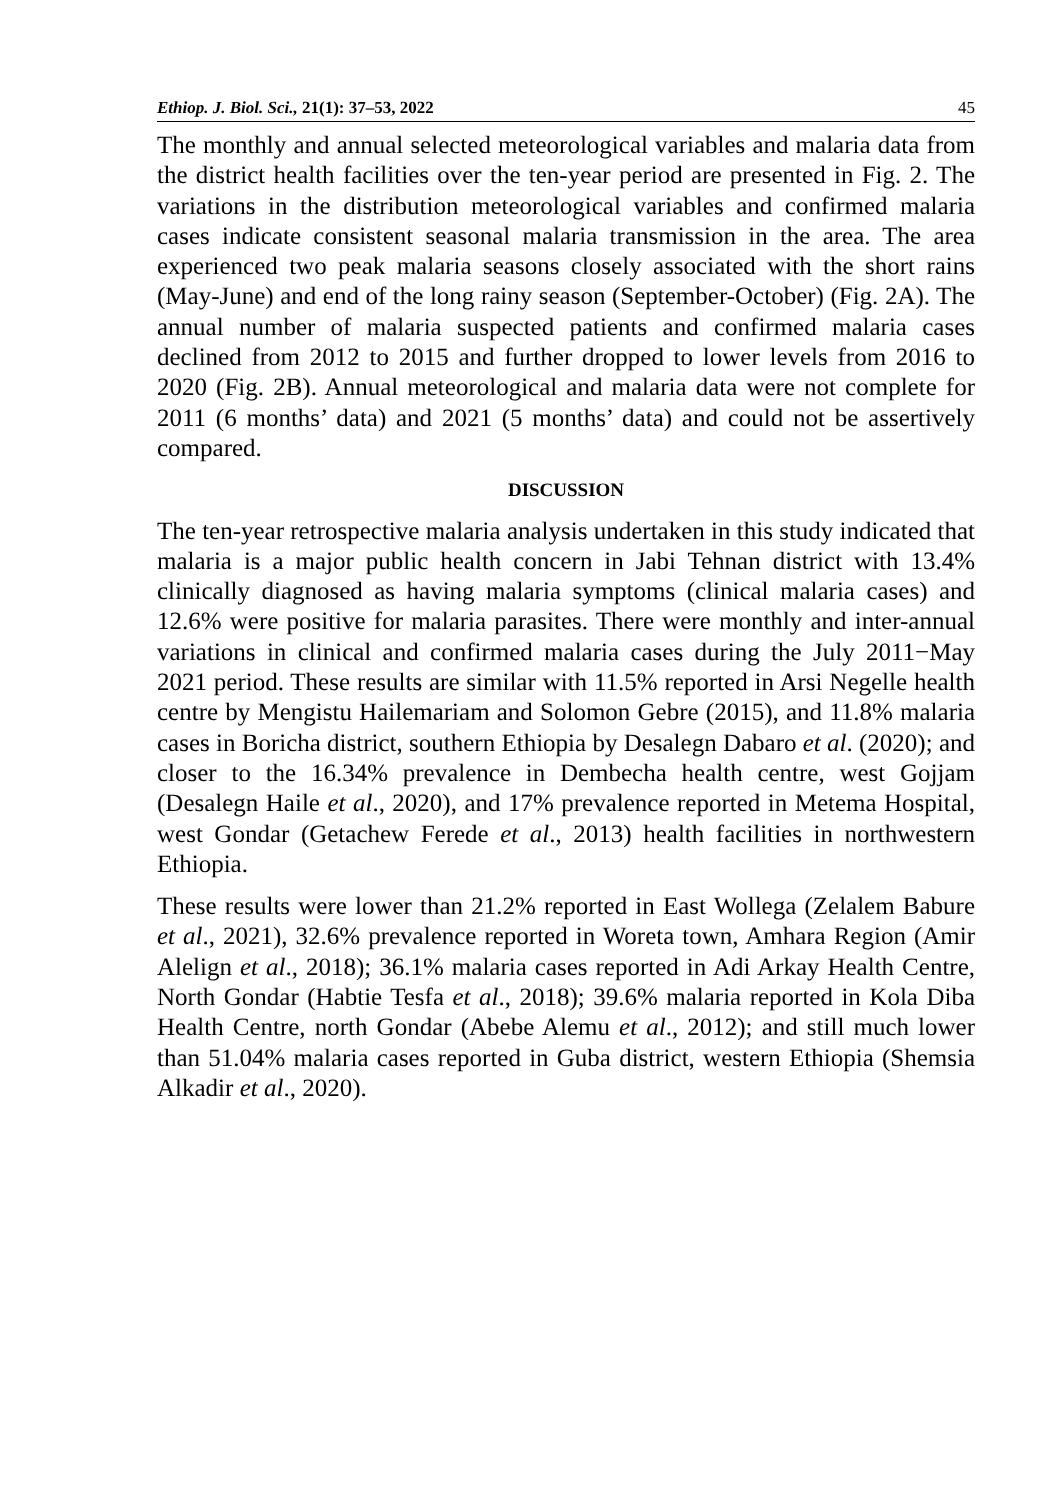Ethiop. J. Biol. Sci., 21(1): 37–53, 2022 45
The monthly and annual selected meteorological variables and malaria data from the district health facilities over the ten-year period are presented in Fig. 2. The variations in the distribution meteorological variables and confirmed malaria cases indicate consistent seasonal malaria transmission in the area. The area experienced two peak malaria seasons closely associated with the short rains (May-June) and end of the long rainy season (September-October) (Fig. 2A). The annual number of malaria suspected patients and confirmed malaria cases declined from 2012 to 2015 and further dropped to lower levels from 2016 to 2020 (Fig. 2B). Annual meteorological and malaria data were not complete for 2011 (6 months’ data) and 2021 (5 months’ data) and could not be assertively compared.
DISCUSSION
The ten-year retrospective malaria analysis undertaken in this study indicated that malaria is a major public health concern in Jabi Tehnan district with 13.4% clinically diagnosed as having malaria symptoms (clinical malaria cases) and 12.6% were positive for malaria parasites. There were monthly and inter-annual variations in clinical and confirmed malaria cases during the July 2011−May 2021 period. These results are similar with 11.5% reported in Arsi Negelle health centre by Mengistu Hailemariam and Solomon Gebre (2015), and 11.8% malaria cases in Boricha district, southern Ethiopia by Desalegn Dabaro et al. (2020); and closer to the 16.34% prevalence in Dembecha health centre, west Gojjam (Desalegn Haile et al., 2020), and 17% prevalence reported in Metema Hospital, west Gondar (Getachew Ferede et al., 2013) health facilities in northwestern Ethiopia.
These results were lower than 21.2% reported in East Wollega (Zelalem Babure et al., 2021), 32.6% prevalence reported in Woreta town, Amhara Region (Amir Alelign et al., 2018); 36.1% malaria cases reported in Adi Arkay Health Centre, North Gondar (Habtie Tesfa et al., 2018); 39.6% malaria reported in Kola Diba Health Centre, north Gondar (Abebe Alemu et al., 2012); and still much lower than 51.04% malaria cases reported in Guba district, western Ethiopia (Shemsia Alkadir et al., 2020).